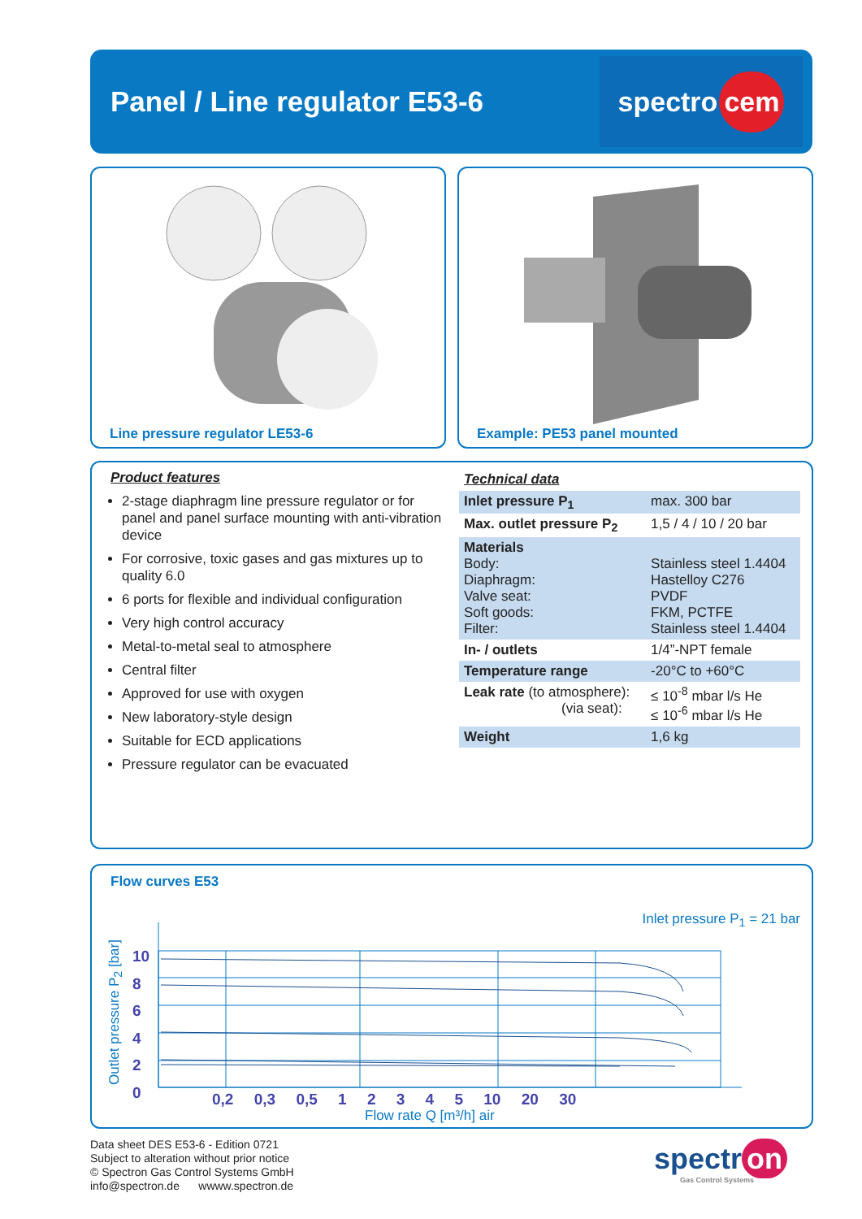Panel / Line regulator E53-6
spectro cem
Line pressure regulator LE53-6 Example: PE53 panel mounted
Product features
2-stage diaphragm line pressure regulator or for panel and panel surface mounting with anti-vibration device
For corrosive, toxic gases and gas mixtures up to quality 6.0
6 ports for flexible and individual configuration
Very high control accuracy
Metal-to-metal seal to atmosphere
Central filter
Approved for use with oxygen
New laboratory-style design
Suitable for ECD applications
Pressure regulator can be evacuated
Technical data
| Inlet pressure P<sub>1</sub> | max. 300 bar |
| Max. outlet pressure P<sub>2</sub> | 1,5 / 4 / 10 / 20 bar |
| Materials Body: Diaphragm: Valve seat: Soft goods: Filter: | Stainless steel 1.4404 Hastelloy C276 PVDF FKM, PCTFE Stainless steel 1.4404 |
| In- / outlets | 1/4”-NPT female |
| Temperature range | -20°C to +60°C |
| Leak rate (to atmosphere): (via seat): | ≤ 10<sup>-8</sup> mbar l/s He ≤ 10<sup>-6</sup> mbar l/s He |
| Weight | 1,6 kg |
Flow curves E53
Inlet pressure P<sub>1</sub> = 21 bar
Outlet pressure P<sub>2</sub> [bar]
10
8
6
4
2
0
0,2 0,3 0,5 1 2 3 4 5 10 20 30
Flow rate Q [m³/h] air
Data sheet DES E53-6 - Edition 0721
Subject to alteration without prior notice
© Spectron Gas Control Systems GmbH
info@spectron.de wwww.spectron.de
spectr on
Gas Control Systems